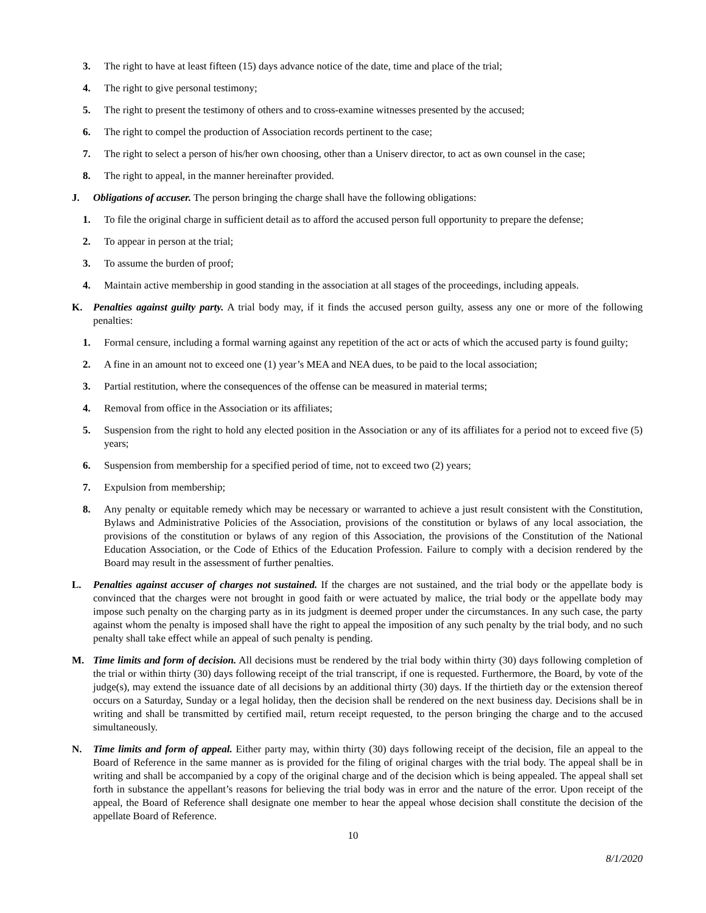3. The right to have at least fifteen (15) days advance notice of the date, time and place of the trial;
4. The right to give personal testimony;
5. The right to present the testimony of others and to cross-examine witnesses presented by the accused;
6. The right to compel the production of Association records pertinent to the case;
7. The right to select a person of his/her own choosing, other than a Uniserv director, to act as own counsel in the case;
8. The right to appeal, in the manner hereinafter provided.
J. Obligations of accuser. The person bringing the charge shall have the following obligations:
1. To file the original charge in sufficient detail as to afford the accused person full opportunity to prepare the defense;
2. To appear in person at the trial;
3. To assume the burden of proof;
4. Maintain active membership in good standing in the association at all stages of the proceedings, including appeals.
K. Penalties against guilty party. A trial body may, if it finds the accused person guilty, assess any one or more of the following penalties:
1. Formal censure, including a formal warning against any repetition of the act or acts of which the accused party is found guilty;
2. A fine in an amount not to exceed one (1) year’s MEA and NEA dues, to be paid to the local association;
3. Partial restitution, where the consequences of the offense can be measured in material terms;
4. Removal from office in the Association or its affiliates;
5. Suspension from the right to hold any elected position in the Association or any of its affiliates for a period not to exceed five (5) years;
6. Suspension from membership for a specified period of time, not to exceed two (2) years;
7. Expulsion from membership;
8. Any penalty or equitable remedy which may be necessary or warranted to achieve a just result consistent with the Constitution, Bylaws and Administrative Policies of the Association, provisions of the constitution or bylaws of any local association, the provisions of the constitution or bylaws of any region of this Association, the provisions of the Constitution of the National Education Association, or the Code of Ethics of the Education Profession. Failure to comply with a decision rendered by the Board may result in the assessment of further penalties.
L. Penalties against accuser of charges not sustained. If the charges are not sustained, and the trial body or the appellate body is convinced that the charges were not brought in good faith or were actuated by malice, the trial body or the appellate body may impose such penalty on the charging party as in its judgment is deemed proper under the circumstances. In any such case, the party against whom the penalty is imposed shall have the right to appeal the imposition of any such penalty by the trial body, and no such penalty shall take effect while an appeal of such penalty is pending.
M. Time limits and form of decision. All decisions must be rendered by the trial body within thirty (30) days following completion of the trial or within thirty (30) days following receipt of the trial transcript, if one is requested. Furthermore, the Board, by vote of the judge(s), may extend the issuance date of all decisions by an additional thirty (30) days. If the thirtieth day or the extension thereof occurs on a Saturday, Sunday or a legal holiday, then the decision shall be rendered on the next business day. Decisions shall be in writing and shall be transmitted by certified mail, return receipt requested, to the person bringing the charge and to the accused simultaneously.
N. Time limits and form of appeal. Either party may, within thirty (30) days following receipt of the decision, file an appeal to the Board of Reference in the same manner as is provided for the filing of original charges with the trial body. The appeal shall be in writing and shall be accompanied by a copy of the original charge and of the decision which is being appealed. The appeal shall set forth in substance the appellant’s reasons for believing the trial body was in error and the nature of the error. Upon receipt of the appeal, the Board of Reference shall designate one member to hear the appeal whose decision shall constitute the decision of the appellate Board of Reference.
10
8/1/2020